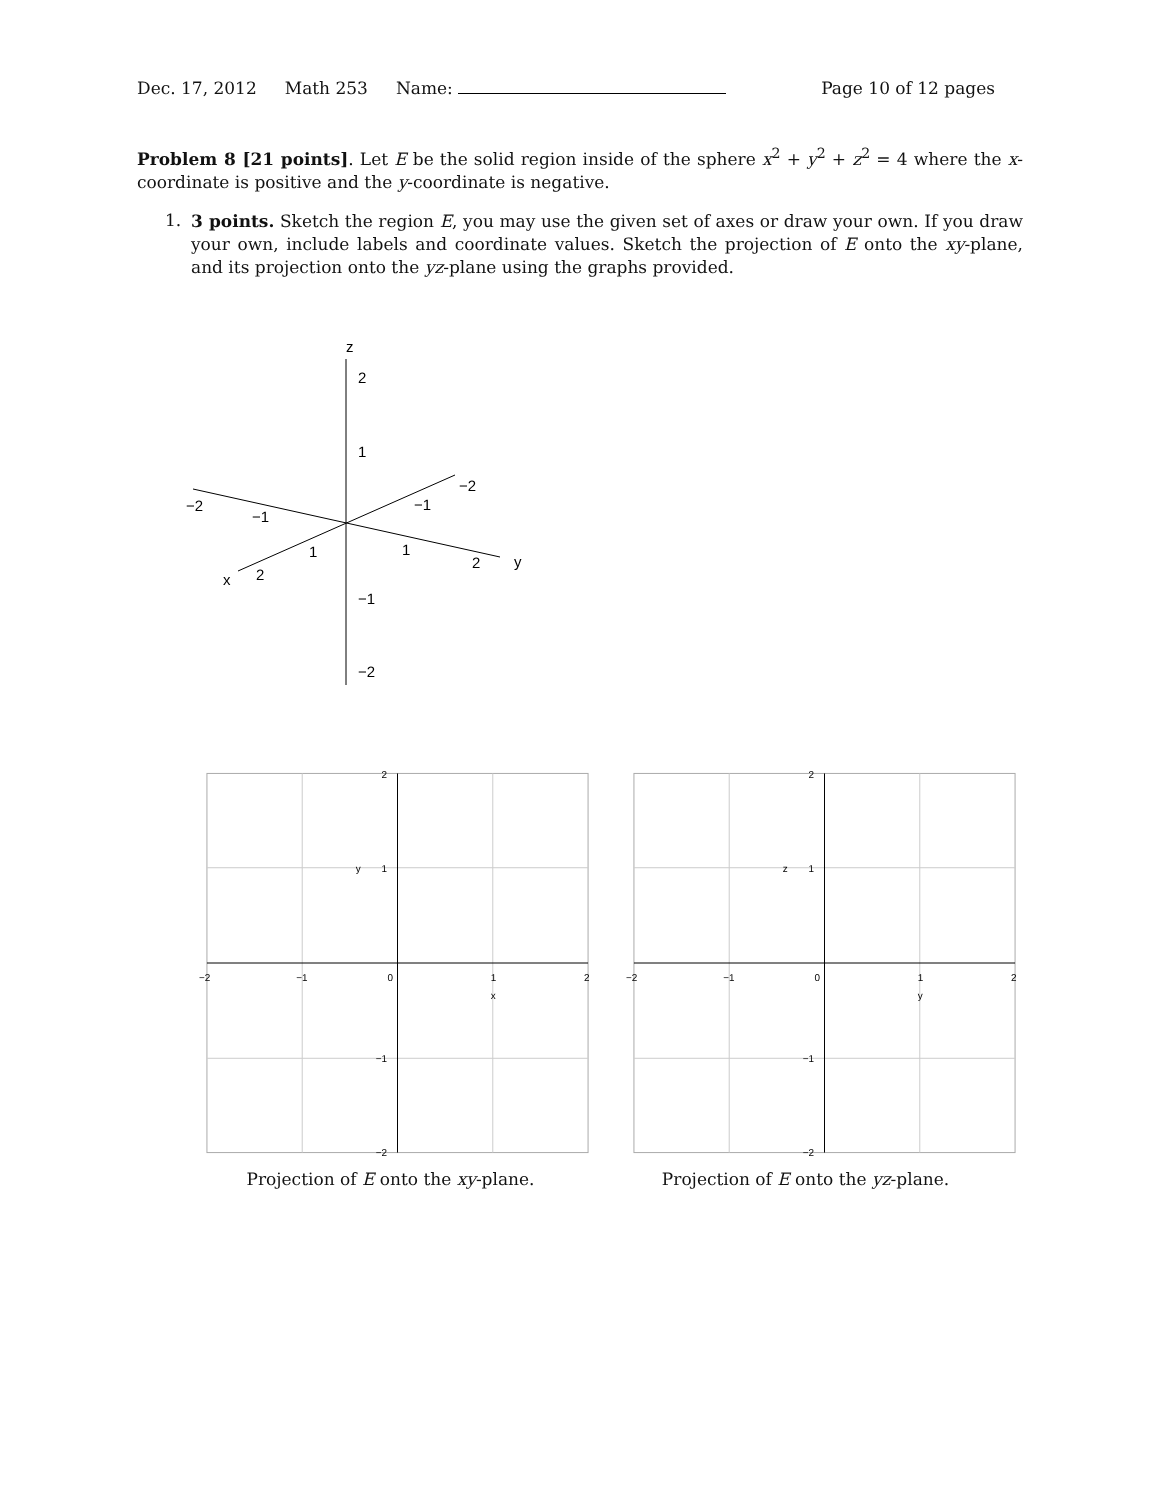Dec. 17, 2012 Math 253 Name: Page 10 of 12 pages
Problem 8 [21 points]. Let E be the solid region inside of the sphere x<sup>2</sup> + y<sup>2</sup> + z<sup>2</sup> = 4 where the x-coordinate is positive and the y-coordinate is negative.
1.
3 points. Sketch the region E, you may use the given set of axes or draw your own. If you draw your own, include labels and coordinate values. Sketch the projection of E onto the xy-plane, and its projection onto the yz-plane using the graphs provided.
z
2
1
−1
−2
−2
−1
1
1
2
y
x
2
−1
−2
2
1
y
−2
−1
0
1
x
2
−1
−2
2
1
z
−2
−1
0
1
y
2
−1
−2
Projection of E onto the xy-plane. Projection of E onto the yz-plane.